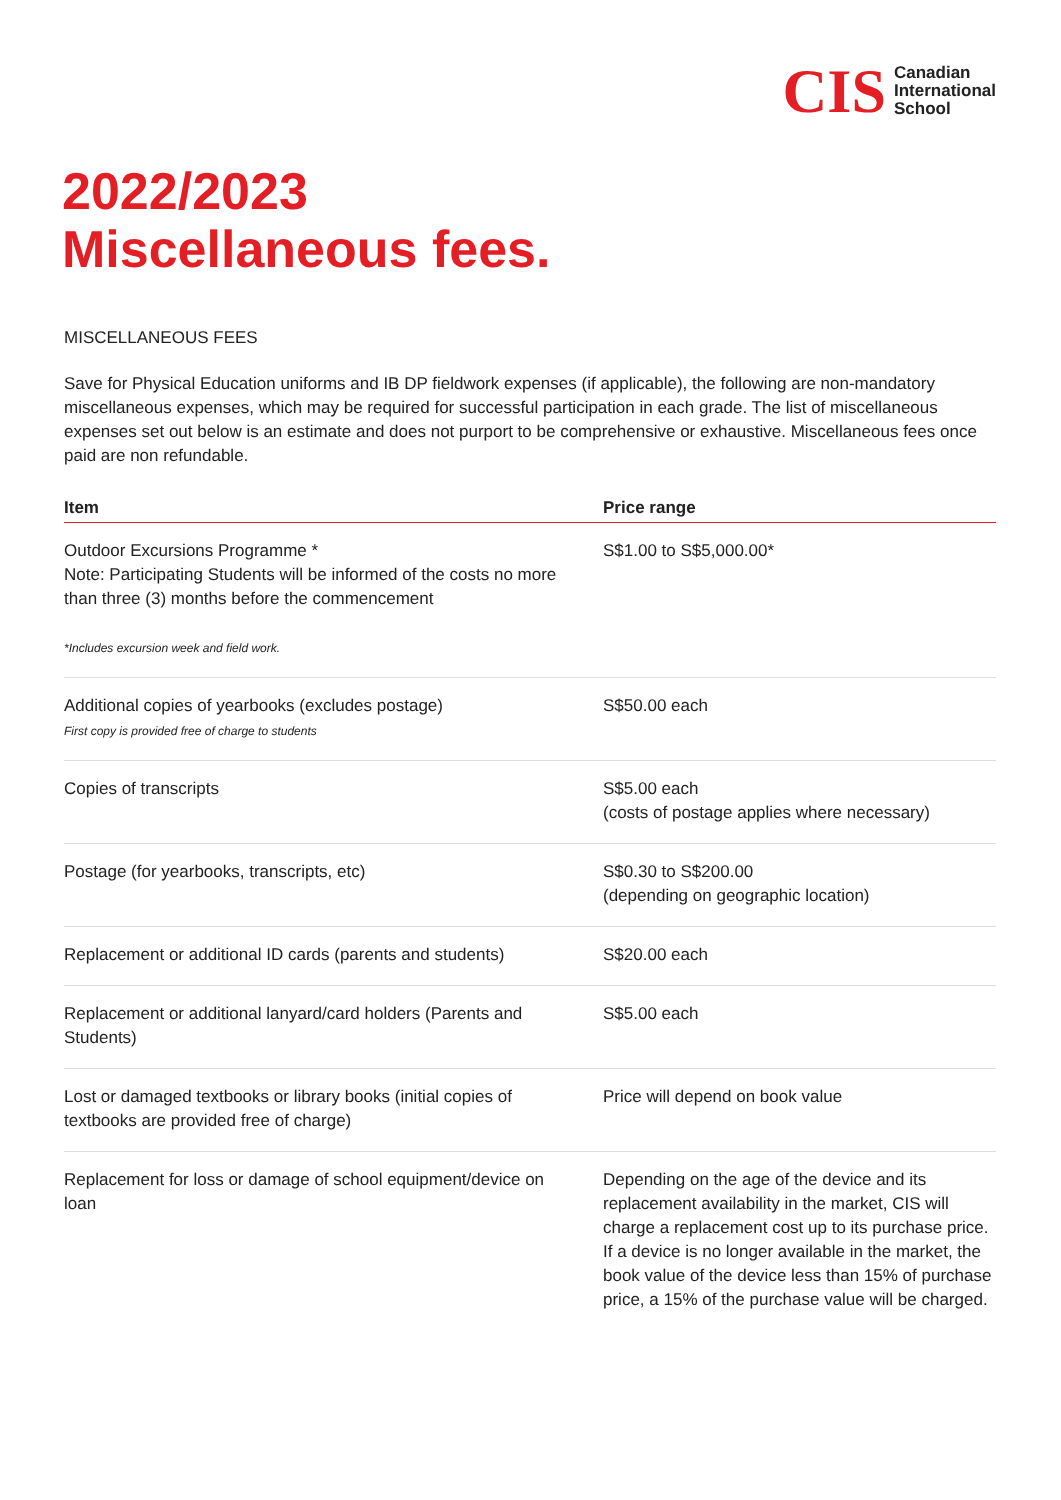CIS Canadian
International
School
2022/2023
Miscellaneous fees.
MISCELLANEOUS FEES
Save for Physical Education uniforms and IB DP fieldwork expenses (if applicable), the following are non-mandatory miscellaneous expenses, which may be required for successful participation in each grade. The list of miscellaneous expenses set out below is an estimate and does not purport to be comprehensive or exhaustive. Miscellaneous fees once paid are non refundable.
| Item | Price range |
| --- | --- |
| Outdoor Excursions Programme * Note: Participating Students will be informed of the costs no more than three (3) months before the commencement *Includes excursion week and field work. | S$1.00 to S$5,000.00* |
| Additional copies of yearbooks (excludes postage) First copy is provided free of charge to students | S$50.00 each |
| Copies of transcripts | S$5.00 each (costs of postage applies where necessary) |
| Postage (for yearbooks, transcripts, etc) | S$0.30 to S$200.00 (depending on geographic location) |
| Replacement or additional ID cards (parents and students) | S$20.00 each |
| Replacement or additional lanyard/card holders (Parents and Students) | S$5.00 each |
| Lost or damaged textbooks or library books (initial copies of textbooks are provided free of charge) | Price will depend on book value |
| Replacement for loss or damage of school equipment/device on loan | Depending on the age of the device and its replacement availability in the market, CIS will charge a replacement cost up to its purchase price. If a device is no longer available in the market, the book value of the device less than 15% of purchase price, a 15% of the purchase value will be charged. |